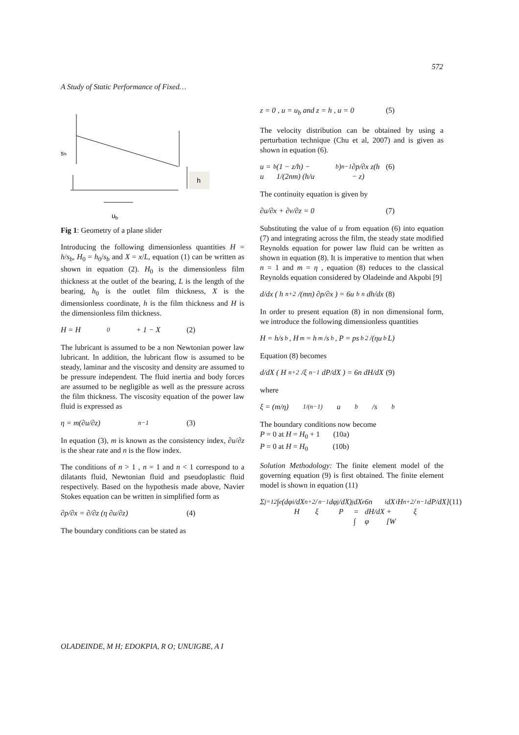572
A Study of Static Performance of Fixed…
h
sₕ
ub
Fig 1: Geometry of a plane slider
Introducing the following dimensionless quantities H = h/s<sub>b</sub>, H<sub>0</sub> = h<sub>0</sub>/s<sub>b</sub> and X = x/L, equation (1) can be written as shown in equation (2). H<sub>0</sub> is the dimensionless film thickness at the outlet of the bearing, L is the length of the bearing, h<sub>0</sub> is the outlet film thickness, X is the dimensionless coordinate, h is the film thickness and H is the dimensionless film thickness.
H = H<sub>0</sub> + 1 − X (2)
The lubricant is assumed to be a non Newtonian power law lubricant. In addition, the lubricant flow is assumed to be steady, laminar and the viscosity and density are assumed to be pressure independent. The fluid inertia and body forces are assumed to be negligible as well as the pressure across the film thickness. The viscosity equation of the power law fluid is expressed as
η = m(∂u/∂z)<sup>n−1</sup> (3)
In equation (3), m is known as the consistency index, ∂u/∂z is the shear rate and n is the flow index.
The conditions of n > 1 , n = 1 and n < 1 correspond to a dilatants fluid, Newtonian fluid and pseudoplastic fluid respectively. Based on the hypothesis made above, Navier Stokes equation can be written in simplified form as
∂p/∂x = ∂/∂z (η ∂u/∂z) (4)
The boundary conditions can be stated as
z = 0 , u = u<sub>b</sub> and z = h , u = 0 (5)
The velocity distribution can be obtained by using a perturbation technique (Chu et al, 2007) and is given as shown in equation (6).
u = u<sub>b</sub>(1 − z/h) − 1/(2nm) (h/u<sub>b</sub>)<sup>n−1</sup> ∂p/∂x z(h − z) (6)
The continuity equation is given by
∂u/∂x + ∂v/∂z = 0 (7)
Substituting the value of u from equation (6) into equation (7) and integrating across the film, the steady state modified Reynolds equation for power law fluid can be written as shown in equation (8). It is imperative to mention that when n = 1 and m = η , equation (8) reduces to the classical Reynolds equation considered by Oladeinde and Akpobi [9]
d/dx ( h<sup>n+2</sup>/(mn) ∂p/∂x ) = 6u<sub>b</sub><sup>n</sup> dh/dx (8)
In order to present equation (8) in non dimensional form, we introduce the following dimensionless quantities
H = h/s<sub>b</sub> , H<sub>m</sub> = h<sub>m</sub>/s<sub>b</sub> , P = ps<sub>b</sub><sup>2</sup>/(ηu<sub>b</sub>L)
Equation (8) becomes
d/dX ( H<sup>n+2</sup>/ξ<sup>n−1</sup> dP/dX ) = 6n dH/dX (9)
where
ξ = (m/η)<sup>1/(n−1)</sup> u<sub>b</sub>/s<sub>b</sub>
The boundary conditions now become
P = 0 at H = H<sub>0</sub> + 1 (10a)
P = 0 at H = H<sub>0</sub> (10b)
Solution Methodology: The finite element model of the governing equation (9) is first obtained. The finite element model is shown in equation (11)
Σ<sub>j=1</sub><sup>2</sup> ∫<sub>e</sub> (dφ<sub>i</sub>/dX H<sup>n+2</sup>/ξ<sup>n−1</sup> dφ<sub>j</sub>/dX) P<sub>j</sub>dX = ∫<sub>e</sub> 6n dH/dX φ<sub>i</sub>dX + [W<sub>i</sub> H<sup>n+2</sup>/ξ<sup>n−1</sup> dP/dX] (11)
OLADEINDE, M H; EDOKPIA, R O; UNUIGBE, A I